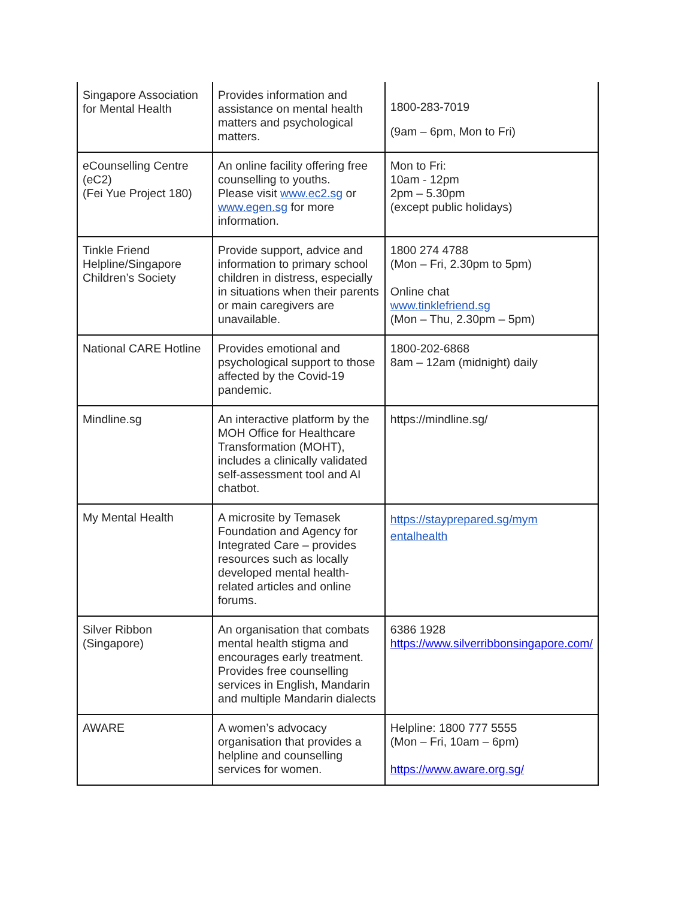| Singapore Association for Mental Health | Provides information and assistance on mental health matters and psychological matters. | 1800-283-7019 (9am – 6pm, Mon to Fri) |
| eCounselling Centre (eC2) (Fei Yue Project 180) | An online facility offering free counselling to youths. Please visit www.ec2.sg or www.egen.sg for more information. | Mon to Fri: 10am - 12pm 2pm – 5.30pm (except public holidays) |
| Tinkle Friend Helpline/Singapore Children’s Society | Provide support, advice and information to primary school children in distress, especially in situations when their parents or main caregivers are unavailable. | 1800 274 4788 (Mon – Fri, 2.30pm to 5pm) Online chat www.tinklefriend.sg (Mon – Thu, 2.30pm – 5pm) |
| National CARE Hotline | Provides emotional and psychological support to those affected by the Covid-19 pandemic. | 1800-202-6868 8am – 12am (midnight) daily |
| Mindline.sg | An interactive platform by the MOH Office for Healthcare Transformation (MOHT), includes a clinically validated self-assessment tool and AI chatbot. | https://mindline.sg/ |
| My Mental Health | A microsite by Temasek Foundation and Agency for Integrated Care – provides resources such as locally developed mental health-related articles and online forums. | https://stayprepared.sg/mym entalhealth |
| Silver Ribbon (Singapore) | An organisation that combats mental health stigma and encourages early treatment. Provides free counselling services in English, Mandarin and multiple Mandarin dialects | 6386 1928 https://www.silverribbonsingapore.com/ |
| AWARE | A women’s advocacy organisation that provides a helpline and counselling services for women. | Helpline: 1800 777 5555 (Mon – Fri, 10am – 6pm) https://www.aware.org.sg/ |